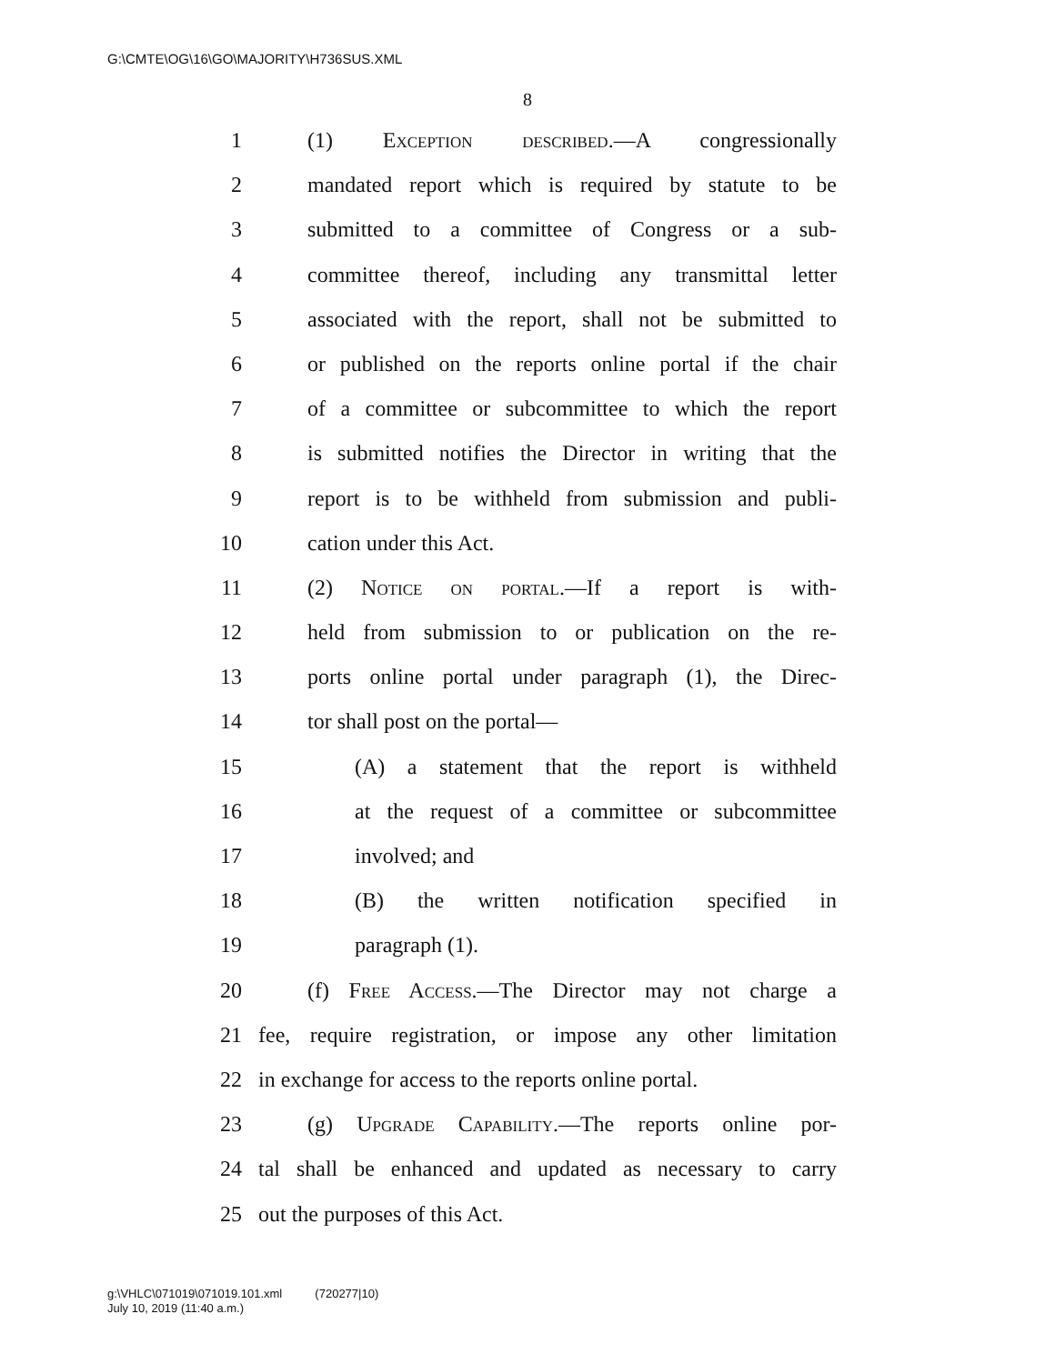G:\CMTE\OG\16\GO\MAJORITY\H736SUS.XML
8
1 (1) Exception described.—A congressionally
2 mandated report which is required by statute to be
3 submitted to a committee of Congress or a sub-
4 committee thereof, including any transmittal letter
5 associated with the report, shall not be submitted to
6 or published on the reports online portal if the chair
7 of a committee or subcommittee to which the report
8 is submitted notifies the Director in writing that the
9 report is to be withheld from submission and publi-
10 cation under this Act.
11 (2) Notice on portal.—If a report is with-
12 held from submission to or publication on the re-
13 ports online portal under paragraph (1), the Direc-
14 tor shall post on the portal—
15 (A) a statement that the report is withheld
16 at the request of a committee or subcommittee
17 involved; and
18 (B) the written notification specified in
19 paragraph (1).
20 (f) Free Access.—The Director may not charge a
21 fee, require registration, or impose any other limitation
22 in exchange for access to the reports online portal.
23 (g) Upgrade Capability.—The reports online por-
24 tal shall be enhanced and updated as necessary to carry
25 out the purposes of this Act.
g:\VHLC\071019\071019.101.xml (720277|10)
July 10, 2019 (11:40 a.m.)